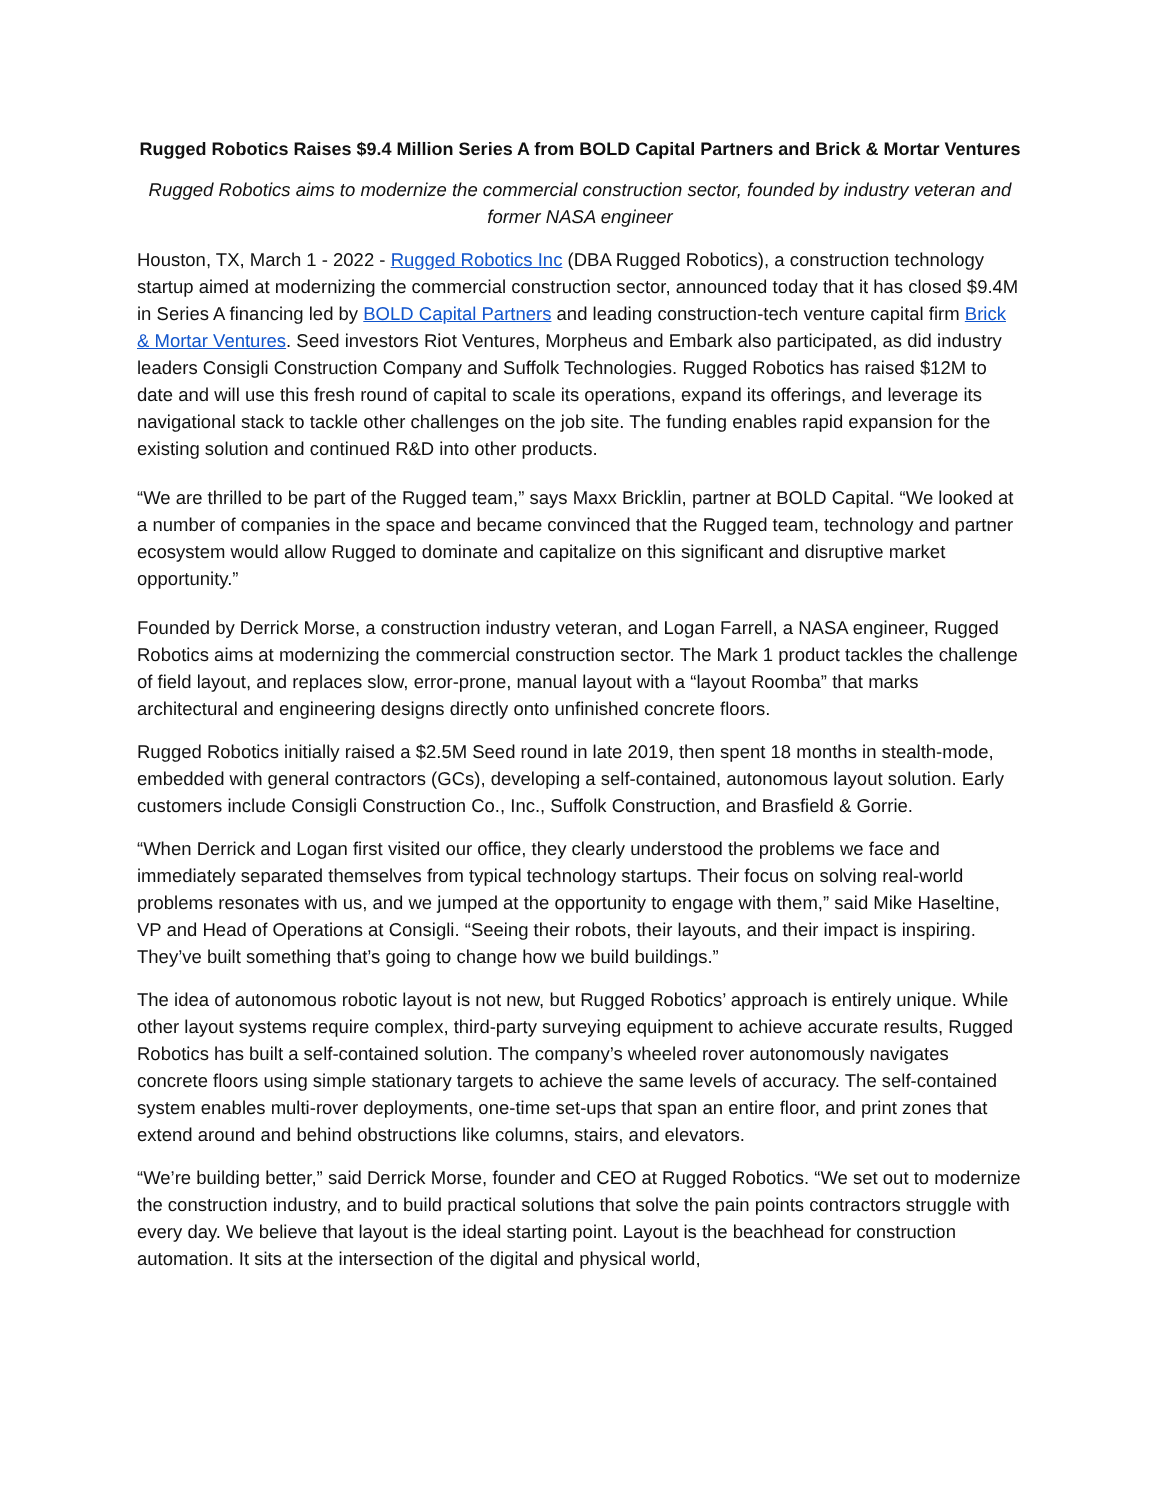Rugged Robotics Raises $9.4 Million Series A from BOLD Capital Partners and Brick & Mortar Ventures
Rugged Robotics aims to modernize the commercial construction sector, founded by industry veteran and former NASA engineer
Houston, TX, March 1 - 2022 - Rugged Robotics Inc (DBA Rugged Robotics), a construction technology startup aimed at modernizing the commercial construction sector, announced today that it has closed $9.4M in Series A financing led by BOLD Capital Partners and leading construction-tech venture capital firm Brick & Mortar Ventures. Seed investors Riot Ventures, Morpheus and Embark also participated, as did industry leaders Consigli Construction Company and Suffolk Technologies. Rugged Robotics has raised $12M to date and will use this fresh round of capital to scale its operations, expand its offerings, and leverage its navigational stack to tackle other challenges on the job site. The funding enables rapid expansion for the existing solution and continued R&D into other products.
“We are thrilled to be part of the Rugged team,” says Maxx Bricklin, partner at BOLD Capital. “We looked at a number of companies in the space and became convinced that the Rugged team, technology and partner ecosystem would allow Rugged to dominate and capitalize on this significant and disruptive market opportunity.”
Founded by Derrick Morse, a construction industry veteran, and Logan Farrell, a NASA engineer, Rugged Robotics aims at modernizing the commercial construction sector. The Mark 1 product tackles the challenge of field layout, and replaces slow, error-prone, manual layout with a “layout Roomba” that marks architectural and engineering designs directly onto unfinished concrete floors.
Rugged Robotics initially raised a $2.5M Seed round in late 2019, then spent 18 months in stealth-mode, embedded with general contractors (GCs), developing a self-contained, autonomous layout solution. Early customers include Consigli Construction Co., Inc., Suffolk Construction, and Brasfield & Gorrie.
“When Derrick and Logan first visited our office, they clearly understood the problems we face and immediately separated themselves from typical technology startups. Their focus on solving real-world problems resonates with us, and we jumped at the opportunity to engage with them,” said Mike Haseltine, VP and Head of Operations at Consigli. “Seeing their robots, their layouts, and their impact is inspiring. They’ve built something that’s going to change how we build buildings.”
The idea of autonomous robotic layout is not new, but Rugged Robotics’ approach is entirely unique. While other layout systems require complex, third-party surveying equipment to achieve accurate results, Rugged Robotics has built a self-contained solution. The company’s wheeled rover autonomously navigates concrete floors using simple stationary targets to achieve the same levels of accuracy. The self-contained system enables multi-rover deployments, one-time set-ups that span an entire floor, and print zones that extend around and behind obstructions like columns, stairs, and elevators.
“We’re building better,” said Derrick Morse, founder and CEO at Rugged Robotics. “We set out to modernize the construction industry, and to build practical solutions that solve the pain points contractors struggle with every day. We believe that layout is the ideal starting point. Layout is the beachhead for construction automation. It sits at the intersection of the digital and physical world,